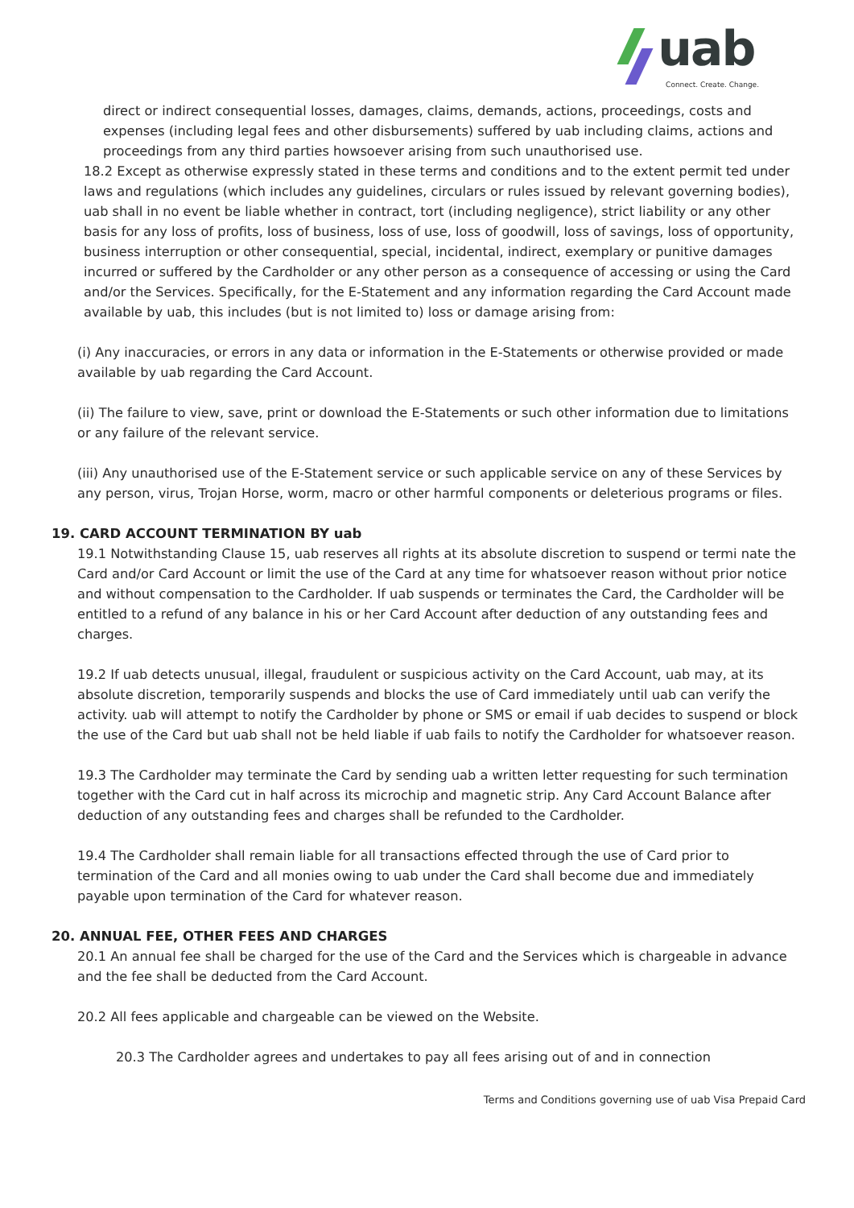uab
Connect. Create. Change.
direct or indirect consequential losses, damages, claims, demands, actions, proceedings, costs and expenses (including legal fees and other disbursements) suffered by uab including claims, actions and proceedings from any third parties howsoever arising from such unauthorised use.
18.2 Except as otherwise expressly stated in these terms and conditions and to the extent permit ted under laws and regulations (which includes any guidelines, circulars or rules issued by relevant governing bodies), uab shall in no event be liable whether in contract, tort (including negligence), strict liability or any other basis for any loss of profits, loss of business, loss of use, loss of goodwill, loss of savings, loss of opportunity, business interruption or other consequential, special, incidental, indirect, exemplary or punitive damages incurred or suffered by the Cardholder or any other person as a consequence of accessing or using the Card and/or the Services. Specifically, for the E-Statement and any information regarding the Card Account made available by uab, this includes (but is not limited to) loss or damage arising from:
(i) Any inaccuracies, or errors in any data or information in the E-Statements or otherwise provided or made available by uab regarding the Card Account.
(ii) The failure to view, save, print or download the E-Statements or such other information due to limitations or any failure of the relevant service.
(iii) Any unauthorised use of the E-Statement service or such applicable service on any of these Services by any person, virus, Trojan Horse, worm, macro or other harmful components or deleterious programs or files.
19. CARD ACCOUNT TERMINATION BY uab
19.1 Notwithstanding Clause 15, uab reserves all rights at its absolute discretion to suspend or termi nate the Card and/or Card Account or limit the use of the Card at any time for whatsoever reason without prior notice and without compensation to the Cardholder. If uab suspends or terminates the Card, the Cardholder will be entitled to a refund of any balance in his or her Card Account after deduction of any outstanding fees and charges.
19.2 If uab detects unusual, illegal, fraudulent or suspicious activity on the Card Account, uab may, at its absolute discretion, temporarily suspends and blocks the use of Card immediately until uab can verify the activity. uab will attempt to notify the Cardholder by phone or SMS or email if uab decides to suspend or block the use of the Card but uab shall not be held liable if uab fails to notify the Cardholder for whatsoever reason.
19.3 The Cardholder may terminate the Card by sending uab a written letter requesting for such termination together with the Card cut in half across its microchip and magnetic strip. Any Card Account Balance after deduction of any outstanding fees and charges shall be refunded to the Cardholder.
19.4 The Cardholder shall remain liable for all transactions effected through the use of Card prior to termination of the Card and all monies owing to uab under the Card shall become due and immediately payable upon termination of the Card for whatever reason.
20. ANNUAL FEE, OTHER FEES AND CHARGES
20.1 An annual fee shall be charged for the use of the Card and the Services which is chargeable in advance and the fee shall be deducted from the Card Account.
20.2 All fees applicable and chargeable can be viewed on the Website.
20.3 The Cardholder agrees and undertakes to pay all fees arising out of and in connection
Terms and Conditions governing use of uab Visa Prepaid Card